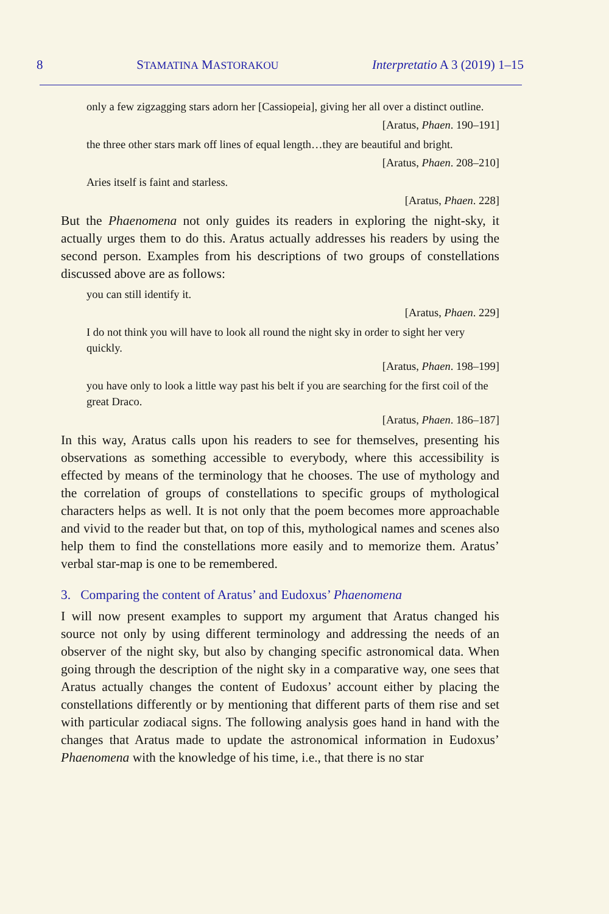8 STAMATINA MASTORAKOU Interpretatio A 3 (2019) 1–15
only a few zigzagging stars adorn her [Cassiopeia], giving her all over a distinct outline.
[Aratus, Phaen. 190–191]
the three other stars mark off lines of equal length…they are beautiful and bright.
[Aratus, Phaen. 208–210]
Aries itself is faint and starless.
[Aratus, Phaen. 228]
But the Phaenomena not only guides its readers in exploring the night-sky, it actually urges them to do this. Aratus actually addresses his readers by using the second person. Examples from his descriptions of two groups of constellations discussed above are as follows:
you can still identify it.
[Aratus, Phaen. 229]
I do not think you will have to look all round the night sky in order to sight her very quickly.
[Aratus, Phaen. 198–199]
you have only to look a little way past his belt if you are searching for the first coil of the great Draco.
[Aratus, Phaen. 186–187]
In this way, Aratus calls upon his readers to see for themselves, presenting his observations as something accessible to everybody, where this accessibility is effected by means of the terminology that he chooses. The use of mythology and the correlation of groups of constellations to specific groups of mythological characters helps as well. It is not only that the poem becomes more approachable and vivid to the reader but that, on top of this, mythological names and scenes also help them to find the constellations more easily and to memorize them. Aratus’ verbal star-map is one to be remembered.
3. Comparing the content of Aratus’ and Eudoxus’ Phaenomena
I will now present examples to support my argument that Aratus changed his source not only by using different terminology and addressing the needs of an observer of the night sky, but also by changing specific astronomical data. When going through the description of the night sky in a comparative way, one sees that Aratus actually changes the content of Eudoxus’ account either by placing the constellations differently or by mentioning that different parts of them rise and set with particular zodiacal signs. The following analysis goes hand in hand with the changes that Aratus made to update the astronomical information in Eudoxus’ Phaenomena with the knowledge of his time, i.e., that there is no star